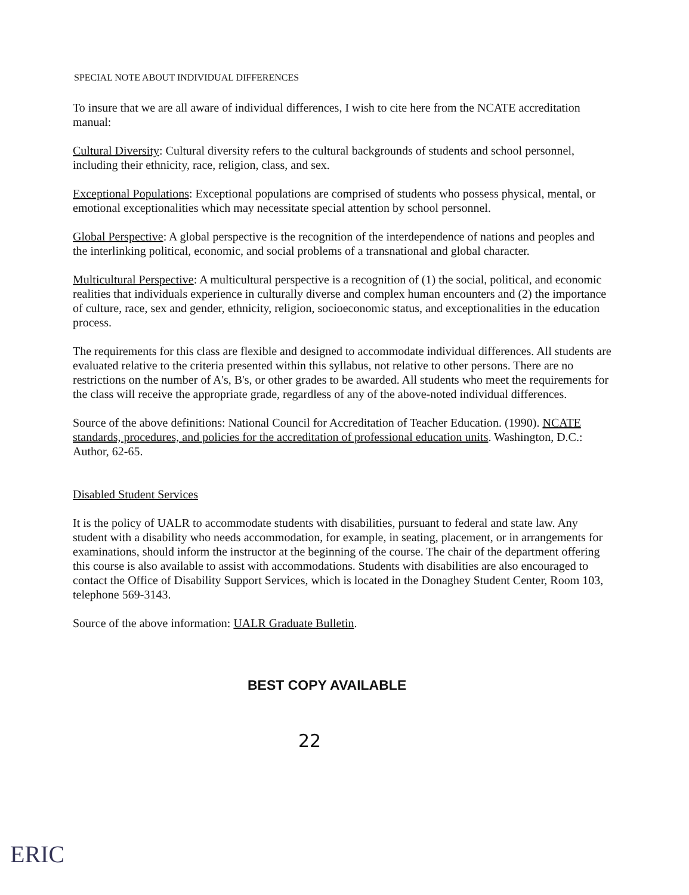SPECIAL NOTE ABOUT INDIVIDUAL DIFFERENCES
To insure that we are all aware of individual differences, I wish to cite here from the NCATE accreditation manual:
Cultural Diversity: Cultural diversity refers to the cultural backgrounds of students and school personnel, including their ethnicity, race, religion, class, and sex.
Exceptional Populations: Exceptional populations are comprised of students who possess physical, mental, or emotional exceptionalities which may necessitate special attention by school personnel.
Global Perspective: A global perspective is the recognition of the interdependence of nations and peoples and the interlinking political, economic, and social problems of a transnational and global character.
Multicultural Perspective: A multicultural perspective is a recognition of (1) the social, political, and economic realities that individuals experience in culturally diverse and complex human encounters and (2) the importance of culture, race, sex and gender, ethnicity, religion, socioeconomic status, and exceptionalities in the education process.
The requirements for this class are flexible and designed to accommodate individual differences. All students are evaluated relative to the criteria presented within this syllabus, not relative to other persons. There are no restrictions on the number of A's, B's, or other grades to be awarded. All students who meet the requirements for the class will receive the appropriate grade, regardless of any of the above-noted individual differences.
Source of the above definitions: National Council for Accreditation of Teacher Education. (1990). NCATE standards, procedures, and policies for the accreditation of professional education units. Washington, D.C.: Author, 62-65.
Disabled Student Services
It is the policy of UALR to accommodate students with disabilities, pursuant to federal and state law. Any student with a disability who needs accommodation, for example, in seating, placement, or in arrangements for examinations, should inform the instructor at the beginning of the course. The chair of the department offering this course is also available to assist with accommodations. Students with disabilities are also encouraged to contact the Office of Disability Support Services, which is located in the Donaghey Student Center, Room 103, telephone 569-3143.
Source of the above information: UALR Graduate Bulletin.
BEST COPY AVAILABLE
22
ERIC